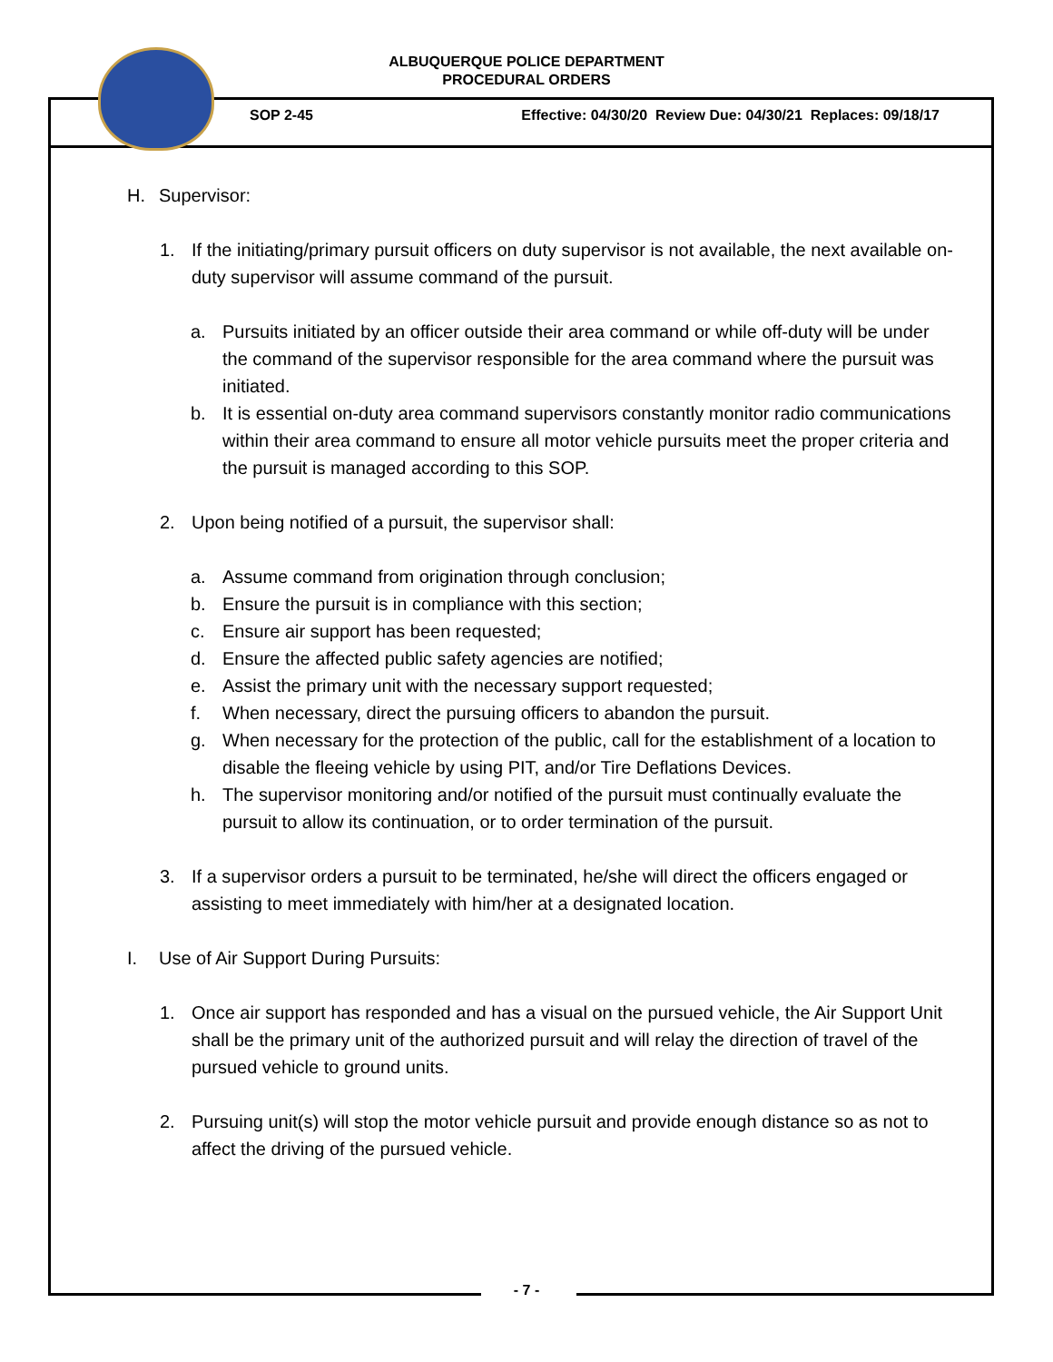ALBUQUERQUE POLICE DEPARTMENT
PROCEDURAL ORDERS
SOP 2-45 Effective: 04/30/20 Review Due: 04/30/21 Replaces: 09/18/17
H. Supervisor:
1. If the initiating/primary pursuit officers on duty supervisor is not available, the next available on-duty supervisor will assume command of the pursuit.
a. Pursuits initiated by an officer outside their area command or while off-duty will be under the command of the supervisor responsible for the area command where the pursuit was initiated.
b. It is essential on-duty area command supervisors constantly monitor radio communications within their area command to ensure all motor vehicle pursuits meet the proper criteria and the pursuit is managed according to this SOP.
2. Upon being notified of a pursuit, the supervisor shall:
a. Assume command from origination through conclusion;
b. Ensure the pursuit is in compliance with this section;
c. Ensure air support has been requested;
d. Ensure the affected public safety agencies are notified;
e. Assist the primary unit with the necessary support requested;
f. When necessary, direct the pursuing officers to abandon the pursuit.
g. When necessary for the protection of the public, call for the establishment of a location to disable the fleeing vehicle by using PIT, and/or Tire Deflations Devices.
h. The supervisor monitoring and/or notified of the pursuit must continually evaluate the pursuit to allow its continuation, or to order termination of the pursuit.
3. If a supervisor orders a pursuit to be terminated, he/she will direct the officers engaged or assisting to meet immediately with him/her at a designated location.
I. Use of Air Support During Pursuits:
1. Once air support has responded and has a visual on the pursued vehicle, the Air Support Unit shall be the primary unit of the authorized pursuit and will relay the direction of travel of the pursued vehicle to ground units.
2. Pursuing unit(s) will stop the motor vehicle pursuit and provide enough distance so as not to affect the driving of the pursued vehicle.
- 7 -